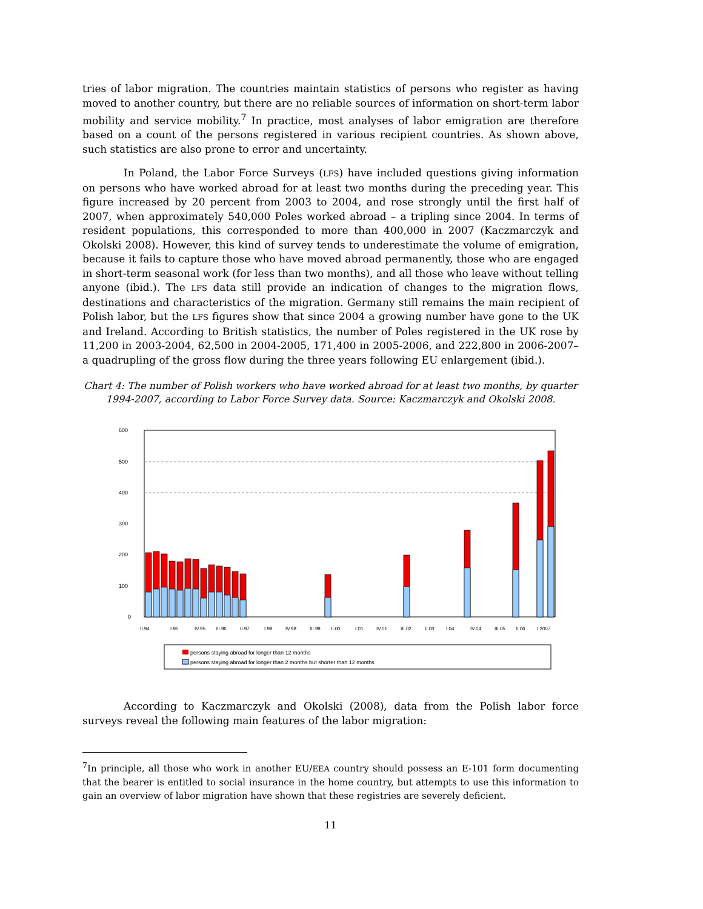tries of labor migration. The countries maintain statistics of persons who register as having moved to another country, but there are no reliable sources of information on short-term labor mobility and service mobility.<sup>7</sup> In practice, most analyses of labor emigration are therefore based on a count of the persons registered in various recipient countries. As shown above, such statistics are also prone to error and uncertainty.
In Poland, the Labor Force Surveys (LFS) have included questions giving information on persons who have worked abroad for at least two months during the preceding year. This figure increased by 20 percent from 2003 to 2004, and rose strongly until the first half of 2007, when approximately 540,000 Poles worked abroad – a tripling since 2004. In terms of resident populations, this corresponded to more than 400,000 in 2007 (Kaczmarczyk and Okolski 2008). However, this kind of survey tends to underestimate the volume of emigration, because it fails to capture those who have moved abroad permanently, those who are engaged in short-term seasonal work (for less than two months), and all those who leave without telling anyone (ibid.). The LFS data still provide an indication of changes to the migration flows, destinations and characteristics of the migration. Germany still remains the main recipient of Polish labor, but the LFS figures show that since 2004 a growing number have gone to the UK and Ireland. According to British statistics, the number of Poles registered in the UK rose by 11,200 in 2003-2004, 62,500 in 2004-2005, 171,400 in 2005-2006, and 222,800 in 2006-2007– a quadrupling of the gross flow during the three years following EU enlargement (ibid.).
Chart 4: The number of Polish workers who have worked abroad for at least two months, by quarter 1994-2007, according to Labor Force Survey data. Source: Kaczmarczyk and Okolski 2008.
600
500
400
300
200
100
0
II.94
I.95
IV.95
III.96
II.97
I.98
IV.98
III.99
II.00
I.01
IV.01
III.02
II.03
I.04
IV.04
III.05
II.06
I.2007
persons staying abroad for longer than 12 months
persons staying abroad for longer than 2 months but shorter than 12 months
According to Kaczmarczyk and Okolski (2008), data from the Polish labor force surveys reveal the following main features of the labor migration:
<sup>7</sup> In principle, all those who work in another EU/EEA country should possess an E-101 form documenting that the bearer is entitled to social insurance in the home country, but attempts to use this information to gain an overview of labor migration have shown that these registries are severely deficient.
11